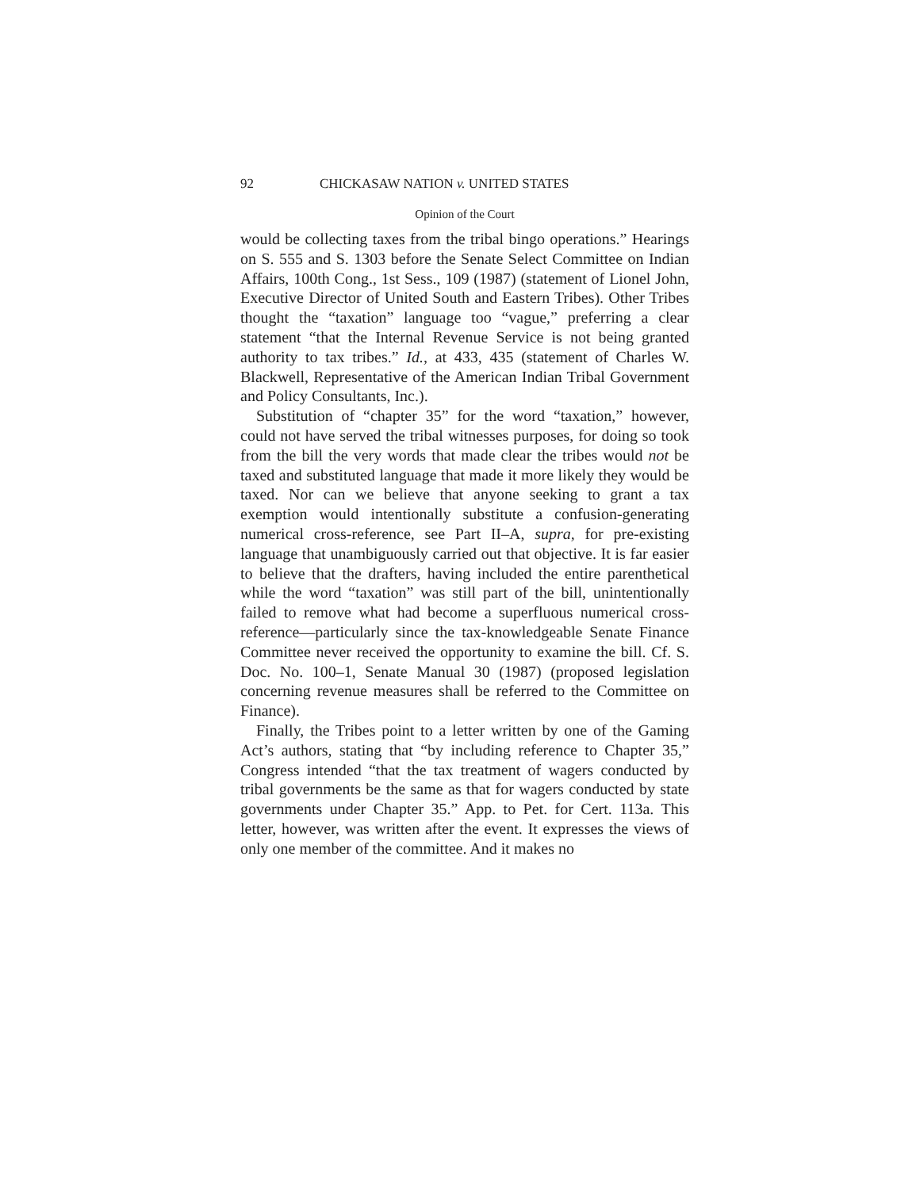92 CHICKASAW NATION v. UNITED STATES
Opinion of the Court
would be collecting taxes from the tribal bingo operations.” Hearings on S. 555 and S. 1303 before the Senate Select Committee on Indian Affairs, 100th Cong., 1st Sess., 109 (1987) (statement of Lionel John, Executive Director of United South and Eastern Tribes). Other Tribes thought the “taxation” language too “vague,” preferring a clear statement “that the Internal Revenue Service is not being granted authority to tax tribes.” Id., at 433, 435 (statement of Charles W. Blackwell, Representative of the American Indian Tribal Government and Policy Consultants, Inc.).
Substitution of “chapter 35” for the word “taxation,” however, could not have served the tribal witnesses purposes, for doing so took from the bill the very words that made clear the tribes would not be taxed and substituted language that made it more likely they would be taxed. Nor can we believe that anyone seeking to grant a tax exemption would intentionally substitute a confusion-generating numerical cross-reference, see Part II–A, supra, for pre-existing language that unambiguously carried out that objective. It is far easier to believe that the drafters, having included the entire parenthetical while the word “taxation” was still part of the bill, unintentionally failed to remove what had become a superfluous numerical cross-reference—particularly since the tax-knowledgeable Senate Finance Committee never received the opportunity to examine the bill. Cf. S. Doc. No. 100–1, Senate Manual 30 (1987) (proposed legislation concerning revenue measures shall be referred to the Committee on Finance).
Finally, the Tribes point to a letter written by one of the Gaming Act’s authors, stating that “by including reference to Chapter 35,” Congress intended “that the tax treatment of wagers conducted by tribal governments be the same as that for wagers conducted by state governments under Chapter 35.” App. to Pet. for Cert. 113a. This letter, however, was written after the event. It expresses the views of only one member of the committee. And it makes no